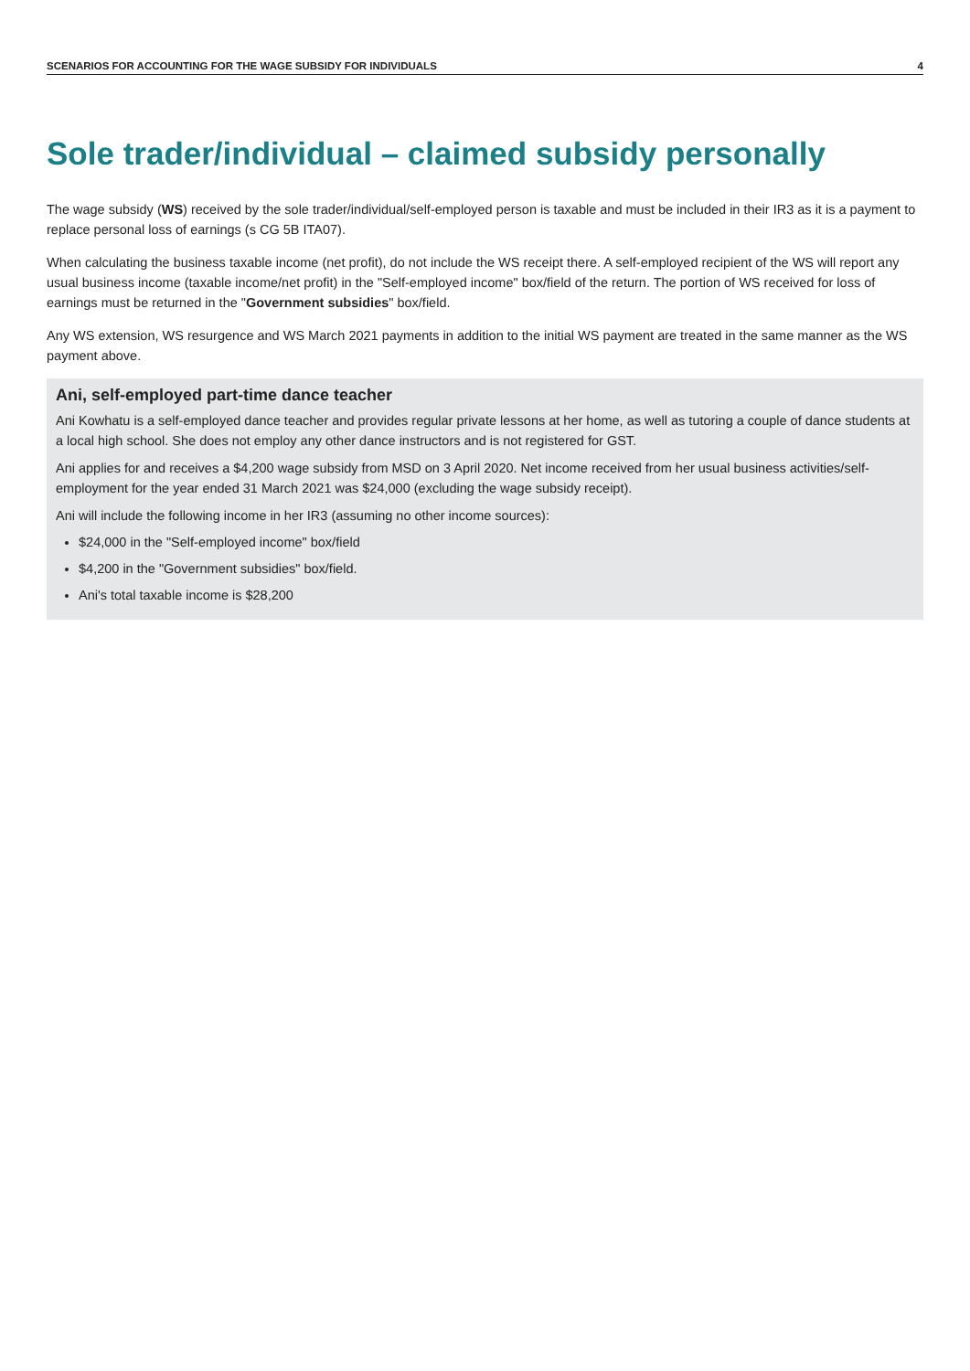SCENARIOS FOR ACCOUNTING FOR THE WAGE SUBSIDY FOR INDIVIDUALS 4
Sole trader/individual – claimed subsidy personally
The wage subsidy (WS) received by the sole trader/individual/self-employed person is taxable and must be included in their IR3 as it is a payment to replace personal loss of earnings (s CG 5B ITA07).
When calculating the business taxable income (net profit), do not include the WS receipt there. A self-employed recipient of the WS will report any usual business income (taxable income/net profit) in the "Self-employed income" box/field of the return. The portion of WS received for loss of earnings must be returned in the "Government subsidies" box/field.
Any WS extension, WS resurgence and WS March 2021 payments in addition to the initial WS payment are treated in the same manner as the WS payment above.
Ani, self-employed part-time dance teacher
Ani Kowhatu is a self-employed dance teacher and provides regular private lessons at her home, as well as tutoring a couple of dance students at a local high school. She does not employ any other dance instructors and is not registered for GST.
Ani applies for and receives a $4,200 wage subsidy from MSD on 3 April 2020. Net income received from her usual business activities/self-employment for the year ended 31 March 2021 was $24,000 (excluding the wage subsidy receipt).
Ani will include the following income in her IR3 (assuming no other income sources):
$24,000 in the "Self-employed income" box/field
$4,200 in the "Government subsidies" box/field.
Ani's total taxable income is $28,200